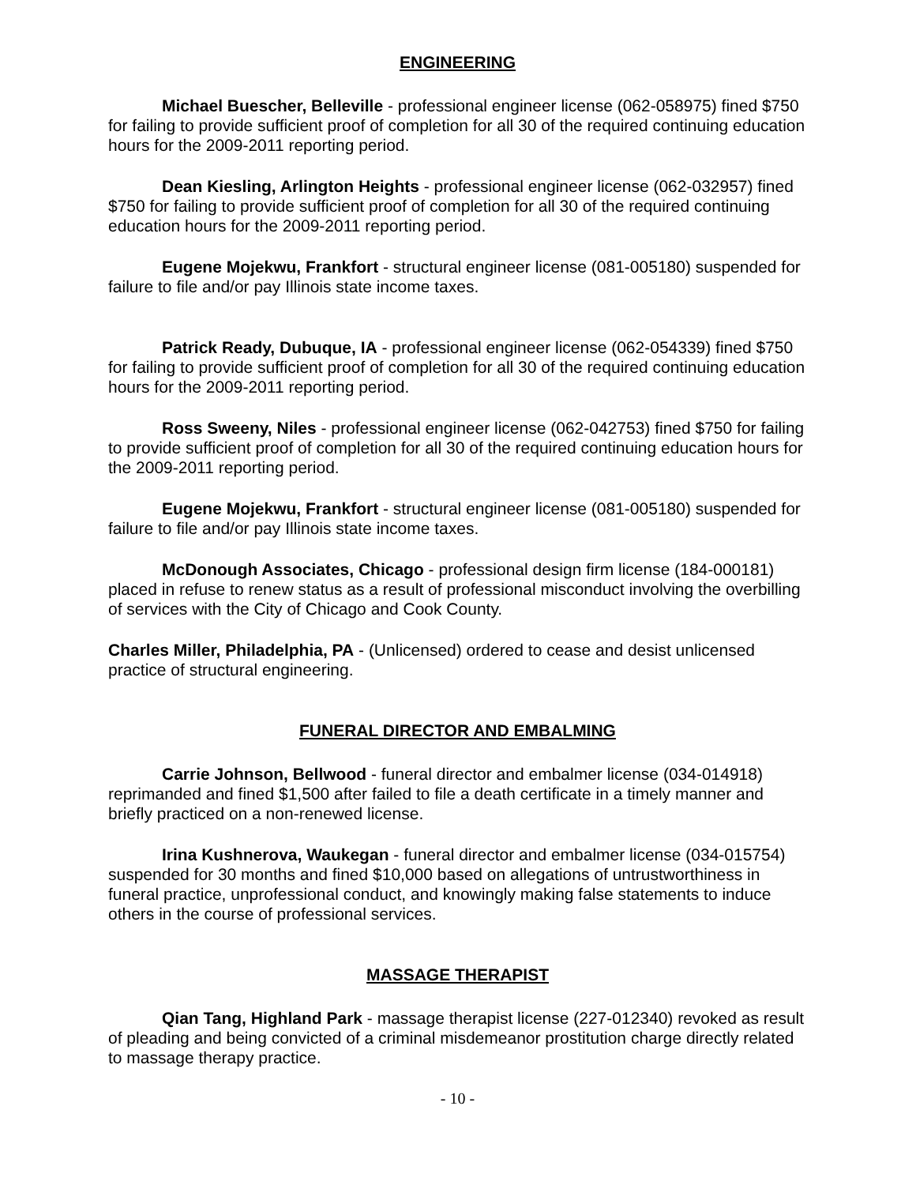ENGINEERING
Michael Buescher, Belleville - professional engineer license (062-058975) fined $750 for failing to provide sufficient proof of completion for all 30 of the required continuing education hours for the 2009-2011 reporting period.
Dean Kiesling, Arlington Heights - professional engineer license (062-032957) fined $750 for failing to provide sufficient proof of completion for all 30 of the required continuing education hours for the 2009-2011 reporting period.
Eugene Mojekwu, Frankfort - structural engineer license (081-005180) suspended for failure to file and/or pay Illinois state income taxes.
Patrick Ready, Dubuque, IA - professional engineer license (062-054339) fined $750 for failing to provide sufficient proof of completion for all 30 of the required continuing education hours for the 2009-2011 reporting period.
Ross Sweeny, Niles - professional engineer license (062-042753) fined $750 for failing to provide sufficient proof of completion for all 30 of the required continuing education hours for the 2009-2011 reporting period.
Eugene Mojekwu, Frankfort - structural engineer license (081-005180) suspended for failure to file and/or pay Illinois state income taxes.
McDonough Associates, Chicago - professional design firm license (184-000181) placed in refuse to renew status as a result of professional misconduct involving the overbilling of services with the City of Chicago and Cook County.
Charles Miller, Philadelphia, PA - (Unlicensed) ordered to cease and desist unlicensed practice of structural engineering.
FUNERAL DIRECTOR AND EMBALMING
Carrie Johnson, Bellwood - funeral director and embalmer license (034-014918) reprimanded and fined $1,500 after failed to file a death certificate in a timely manner and briefly practiced on a non-renewed license.
Irina Kushnerova, Waukegan - funeral director and embalmer license (034-015754) suspended for 30 months and fined $10,000 based on allegations of untrustworthiness in funeral practice, unprofessional conduct, and knowingly making false statements to induce others in the course of professional services.
MASSAGE THERAPIST
Qian Tang, Highland Park - massage therapist license (227-012340) revoked as result of pleading and being convicted of a criminal misdemeanor prostitution charge directly related to massage therapy practice.
- 10 -